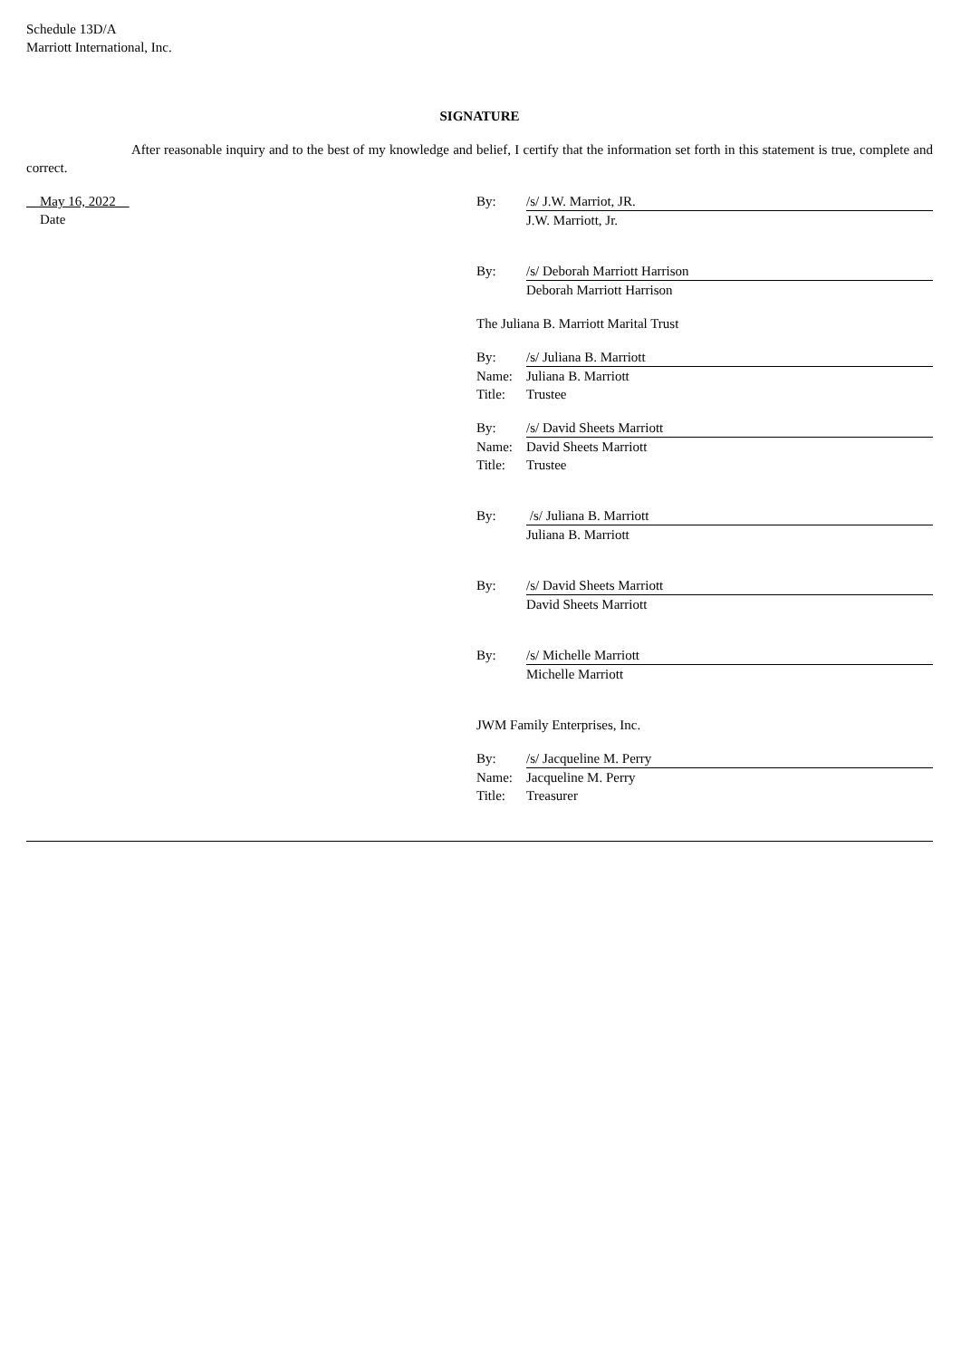Schedule 13D/A
Marriott International, Inc.
SIGNATURE
After reasonable inquiry and to the best of my knowledge and belief, I certify that the information set forth in this statement is true, complete and correct.
May 16, 2022
Date
By: /s/ J.W. Marriot, JR.
J.W. Marriott, Jr.
By: /s/ Deborah Marriott Harrison
Deborah Marriott Harrison
The Juliana B. Marriott Marital Trust
By: /s/ Juliana B. Marriott
Name: Juliana B. Marriott
Title: Trustee
By: /s/ David Sheets Marriott
Name: David Sheets Marriott
Title: Trustee
By: /s/ Juliana B. Marriott
Juliana B. Marriott
By: /s/ David Sheets Marriott
David Sheets Marriott
By: /s/ Michelle Marriott
Michelle Marriott
JWM Family Enterprises, Inc.
By: /s/ Jacqueline M. Perry
Name: Jacqueline M. Perry
Title: Treasurer